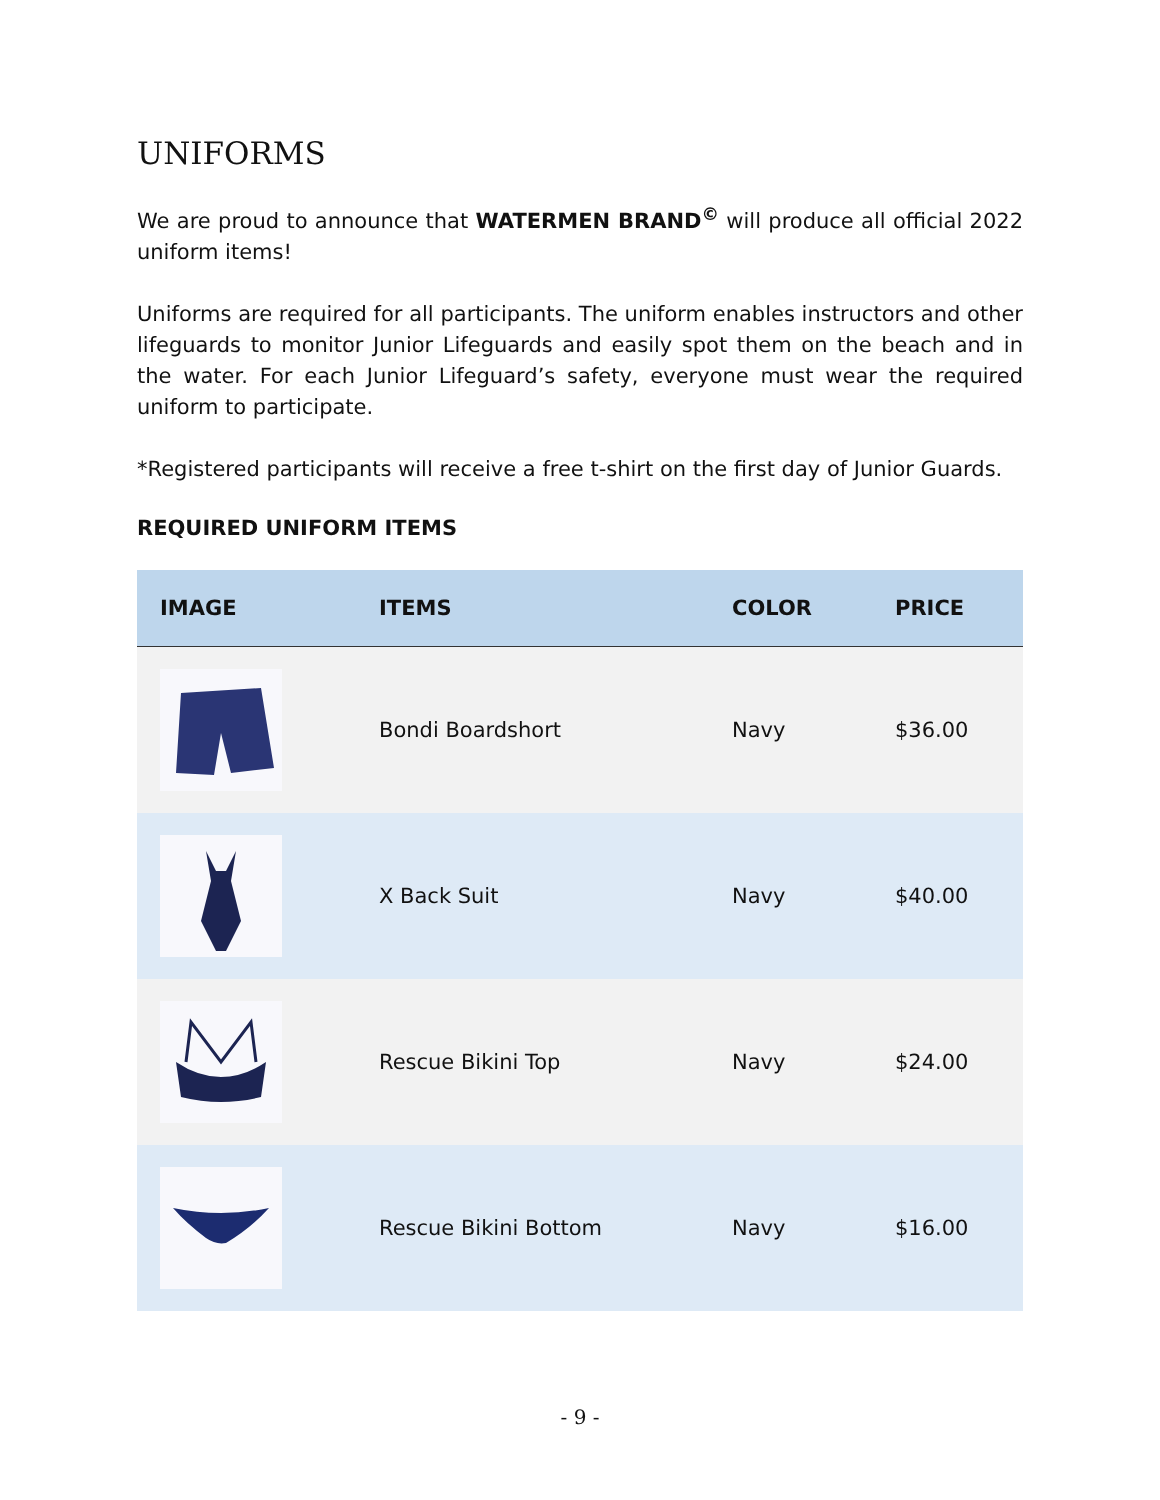UNIFORMS
We are proud to announce that WATERMEN BRAND<sup>©</sup> will produce all official 2022 uniform items!
Uniforms are required for all participants. The uniform enables instructors and other lifeguards to monitor Junior Lifeguards and easily spot them on the beach and in the water. For each Junior Lifeguard’s safety, everyone must wear the required uniform to participate.
*Registered participants will receive a free t-shirt on the first day of Junior Guards.
REQUIRED UNIFORM ITEMS
| IMAGE | ITEMS | COLOR | PRICE |
| --- | --- | --- | --- |
| | Bondi Boardshort | Navy | $36.00 |
| | X Back Suit | Navy | $40.00 |
| | Rescue Bikini Top | Navy | $24.00 |
| | Rescue Bikini Bottom | Navy | $16.00 |
- 9 -